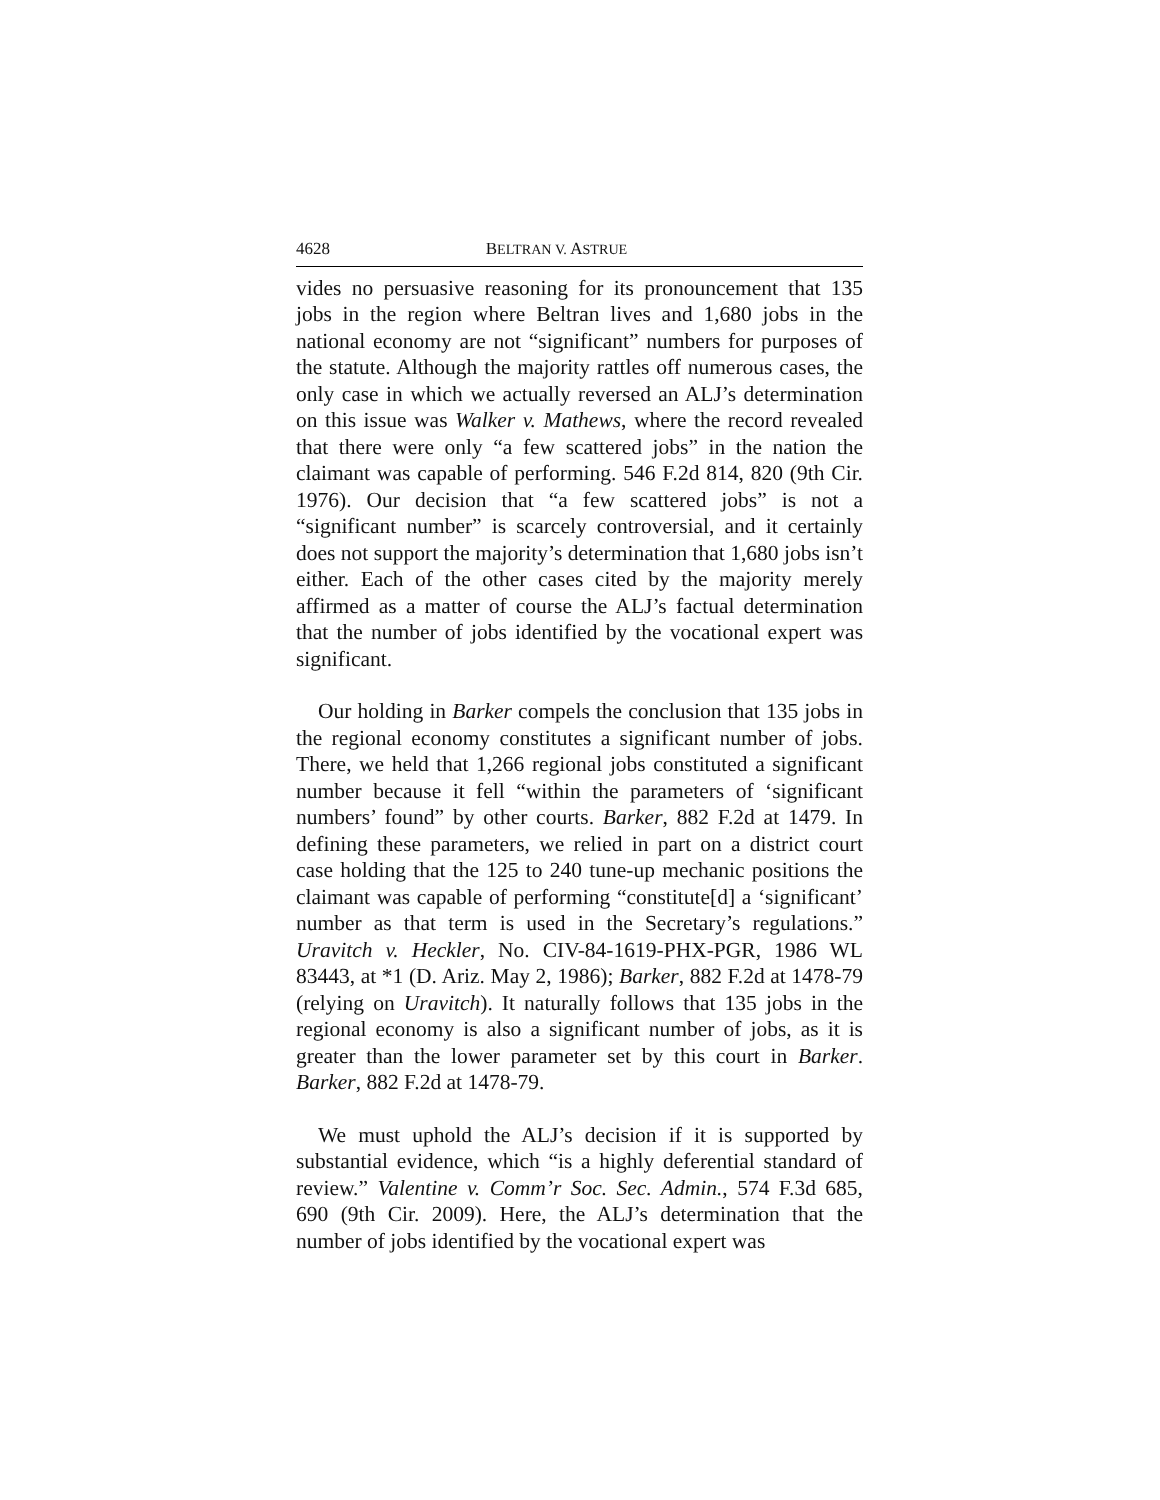4628 BELTRAN V. ASTRUE
vides no persuasive reasoning for its pronouncement that 135 jobs in the region where Beltran lives and 1,680 jobs in the national economy are not “significant” numbers for purposes of the statute. Although the majority rattles off numerous cases, the only case in which we actually reversed an ALJ’s determination on this issue was Walker v. Mathews, where the record revealed that there were only “a few scattered jobs” in the nation the claimant was capable of performing. 546 F.2d 814, 820 (9th Cir. 1976). Our decision that “a few scattered jobs” is not a “significant number” is scarcely controversial, and it certainly does not support the majority’s determination that 1,680 jobs isn’t either. Each of the other cases cited by the majority merely affirmed as a matter of course the ALJ’s factual determination that the number of jobs identified by the vocational expert was significant.
Our holding in Barker compels the conclusion that 135 jobs in the regional economy constitutes a significant number of jobs. There, we held that 1,266 regional jobs constituted a significant number because it fell “within the parameters of ‘significant numbers’ found” by other courts. Barker, 882 F.2d at 1479. In defining these parameters, we relied in part on a district court case holding that the 125 to 240 tune-up mechanic positions the claimant was capable of performing “constitute[d] a ‘significant’ number as that term is used in the Secretary’s regulations.” Uravitch v. Heckler, No. CIV-84-1619-PHX-PGR, 1986 WL 83443, at *1 (D. Ariz. May 2, 1986); Barker, 882 F.2d at 1478-79 (relying on Uravitch). It naturally follows that 135 jobs in the regional economy is also a significant number of jobs, as it is greater than the lower parameter set by this court in Barker. Barker, 882 F.2d at 1478-79.
We must uphold the ALJ’s decision if it is supported by substantial evidence, which “is a highly deferential standard of review.” Valentine v. Comm’r Soc. Sec. Admin., 574 F.3d 685, 690 (9th Cir. 2009). Here, the ALJ’s determination that the number of jobs identified by the vocational expert was